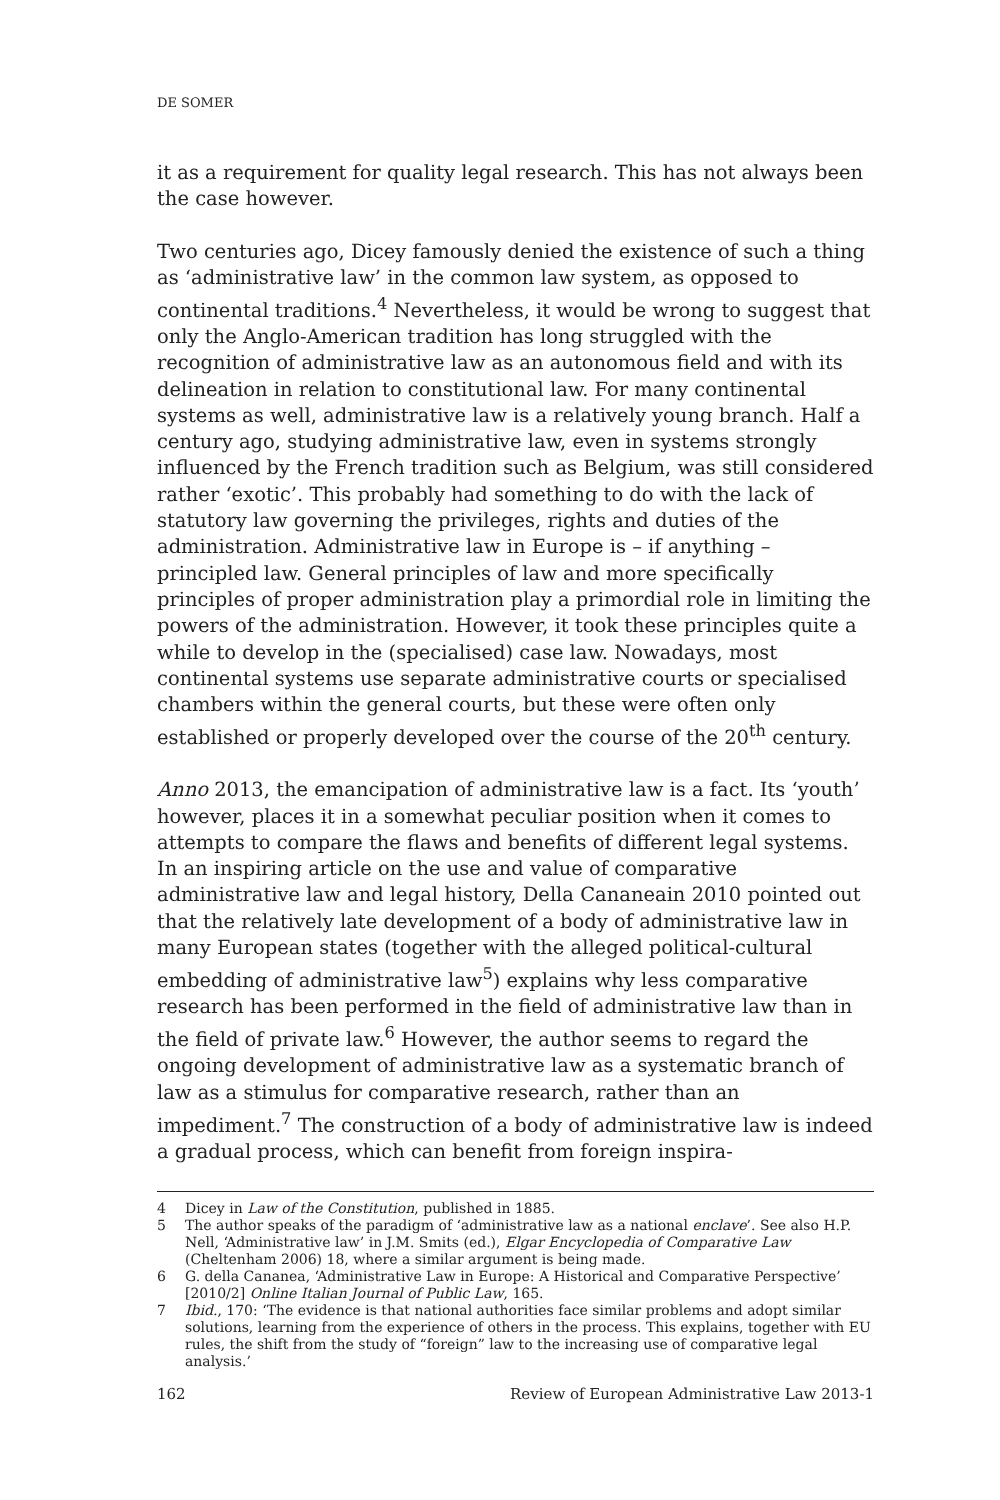DE SOMER
it as a requirement for quality legal research. This has not always been the case however.
Two centuries ago, Dicey famously denied the existence of such a thing as ‘administrative law’ in the common law system, as opposed to continental traditions.<sup>4</sup> Nevertheless, it would be wrong to suggest that only the Anglo-American tradition has long struggled with the recognition of administrative law as an autonomous field and with its delineation in relation to constitutional law. For many continental systems as well, administrative law is a relatively young branch. Half a century ago, studying administrative law, even in systems strongly influenced by the French tradition such as Belgium, was still considered rather ‘exotic’. This probably had something to do with the lack of statutory law governing the privileges, rights and duties of the administration. Administrative law in Europe is – if anything – principled law. General principles of law and more specifically principles of proper administration play a primordial role in limiting the powers of the administration. However, it took these principles quite a while to develop in the (specialised) case law. Nowadays, most continental systems use separate administrative courts or specialised chambers within the general courts, but these were often only established or properly developed over the course of the 20<sup>th</sup> century.
Anno 2013, the emancipation of administrative law is a fact. Its ‘youth’ however, places it in a somewhat peculiar position when it comes to attempts to compare the flaws and benefits of different legal systems. In an inspiring article on the use and value of comparative administrative law and legal history, Della Cananeain 2010 pointed out that the relatively late development of a body of administrative law in many European states (together with the alleged political-cultural embedding of administrative law<sup>5</sup>) explains why less comparative research has been performed in the field of administrative law than in the field of private law.<sup>6</sup> However, the author seems to regard the ongoing development of administrative law as a systematic branch of law as a stimulus for comparative research, rather than an impediment.<sup>7</sup> The construction of a body of administrative law is indeed a gradual process, which can benefit from foreign inspira-
4 Dicey in Law of the Constitution, published in 1885.
5 The author speaks of the paradigm of ‘administrative law as a national enclave’. See also H.P. Nell, ‘Administrative law’ in J.M. Smits (ed.), Elgar Encyclopedia of Comparative Law (Cheltenham 2006) 18, where a similar argument is being made.
6 G. della Cananea, ‘Administrative Law in Europe: A Historical and Comparative Perspective’ [2010/2] Online Italian Journal of Public Law, 165.
7 Ibid., 170: ‘The evidence is that national authorities face similar problems and adopt similar solutions, learning from the experience of others in the process. This explains, together with EU rules, the shift from the study of “foreign” law to the increasing use of comparative legal analysis.’
162 Review of European Administrative Law 2013-1